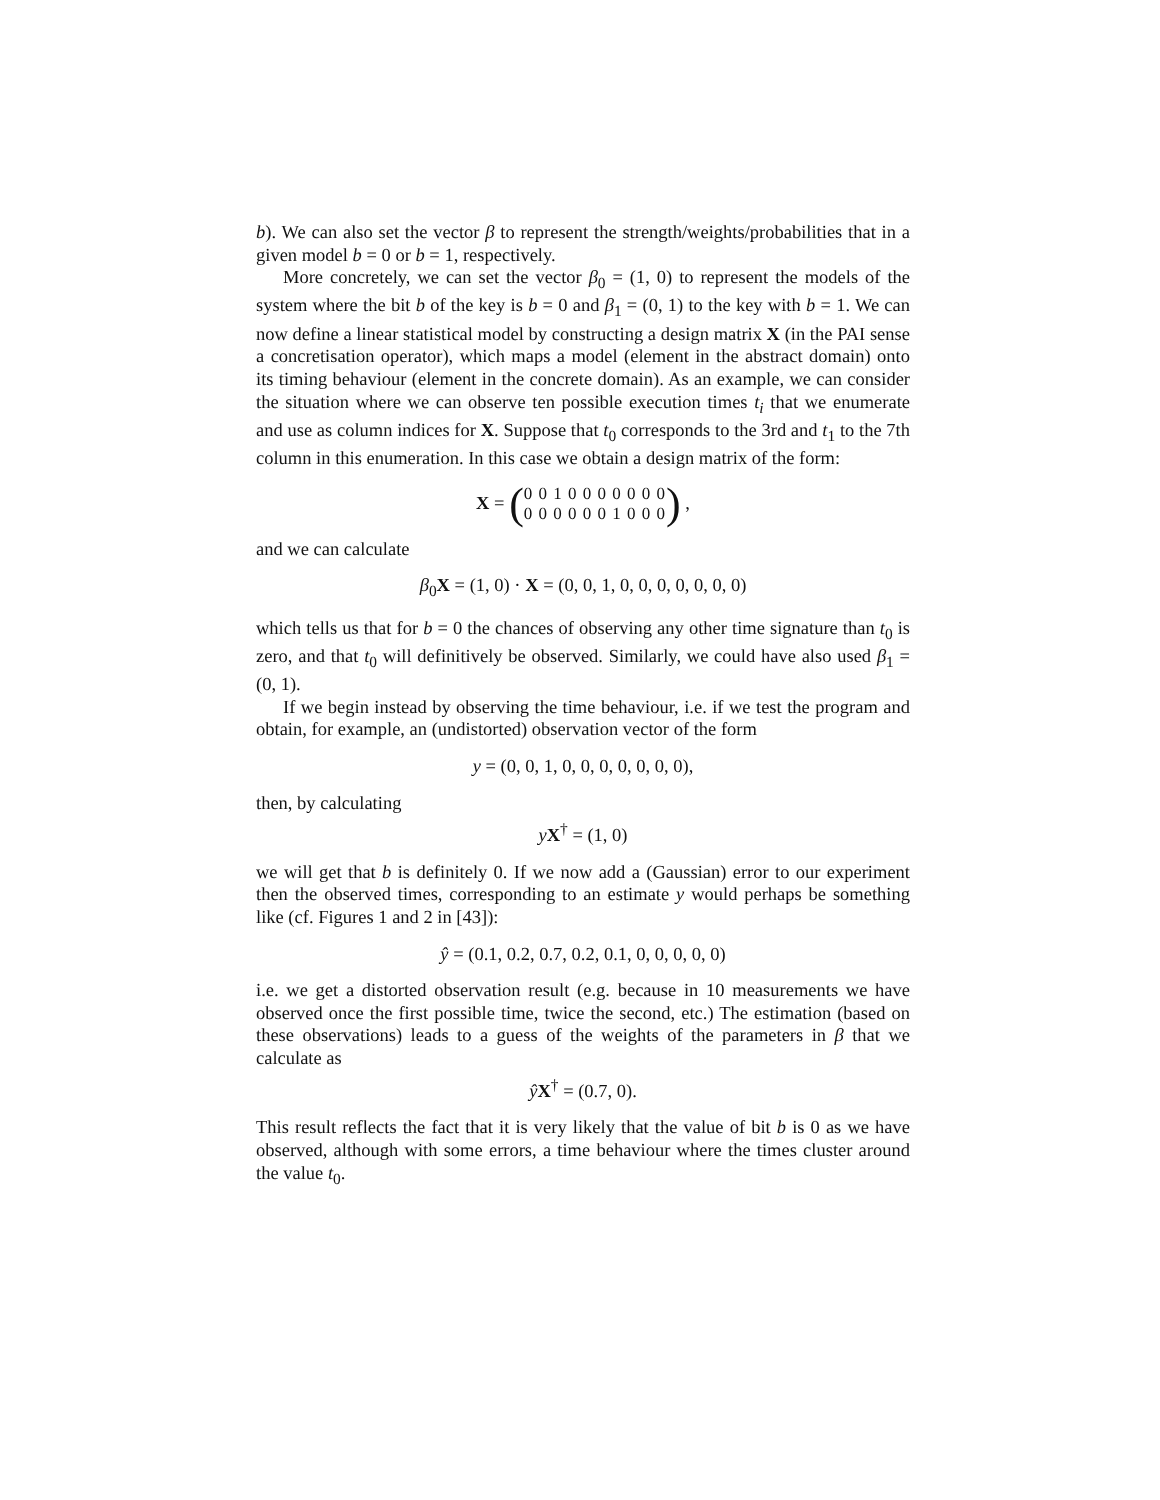b). We can also set the vector β to represent the strength/weights/probabilities that in a given model b = 0 or b = 1, respectively.
More concretely, we can set the vector β<sub>0</sub> = (1, 0) to represent the models of the system where the bit b of the key is b = 0 and β<sub>1</sub> = (0, 1) to the key with b = 1. We can now define a linear statistical model by constructing a design matrix X (in the PAI sense a concretisation operator), which maps a model (element in the abstract domain) onto its timing behaviour (element in the concrete domain). As an example, we can consider the situation where we can observe ten possible execution times t<sub>i</sub> that we enumerate and use as column indices for X. Suppose that t<sub>0</sub> corresponds to the 3rd and t<sub>1</sub> to the 7th column in this enumeration. In this case we obtain a design matrix of the form:
X = (0 0 1 0 0 0 0 0 0 0
0 0 0 0 0 0 1 0 0 0) ,
and we can calculate
β<sub>0</sub>X = (1, 0) · X = (0, 0, 1, 0, 0, 0, 0, 0, 0, 0)
which tells us that for b = 0 the chances of observing any other time signature than t<sub>0</sub> is zero, and that t<sub>0</sub> will definitively be observed. Similarly, we could have also used β<sub>1</sub> = (0, 1).
If we begin instead by observing the time behaviour, i.e. if we test the program and obtain, for example, an (undistorted) observation vector of the form
y = (0, 0, 1, 0, 0, 0, 0, 0, 0, 0),
then, by calculating
yX<sup>†</sup> = (1, 0)
we will get that b is definitely 0. If we now add a (Gaussian) error to our experiment then the observed times, corresponding to an estimate y would perhaps be something like (cf. Figures 1 and 2 in [43]):
ŷ = (0.1, 0.2, 0.7, 0.2, 0.1, 0, 0, 0, 0, 0)
i.e. we get a distorted observation result (e.g. because in 10 measurements we have observed once the first possible time, twice the second, etc.) The estimation (based on these observations) leads to a guess of the weights of the parameters in β that we calculate as
ŷX<sup>†</sup> = (0.7, 0).
This result reflects the fact that it is very likely that the value of bit b is 0 as we have observed, although with some errors, a time behaviour where the times cluster around the value t<sub>0</sub>.